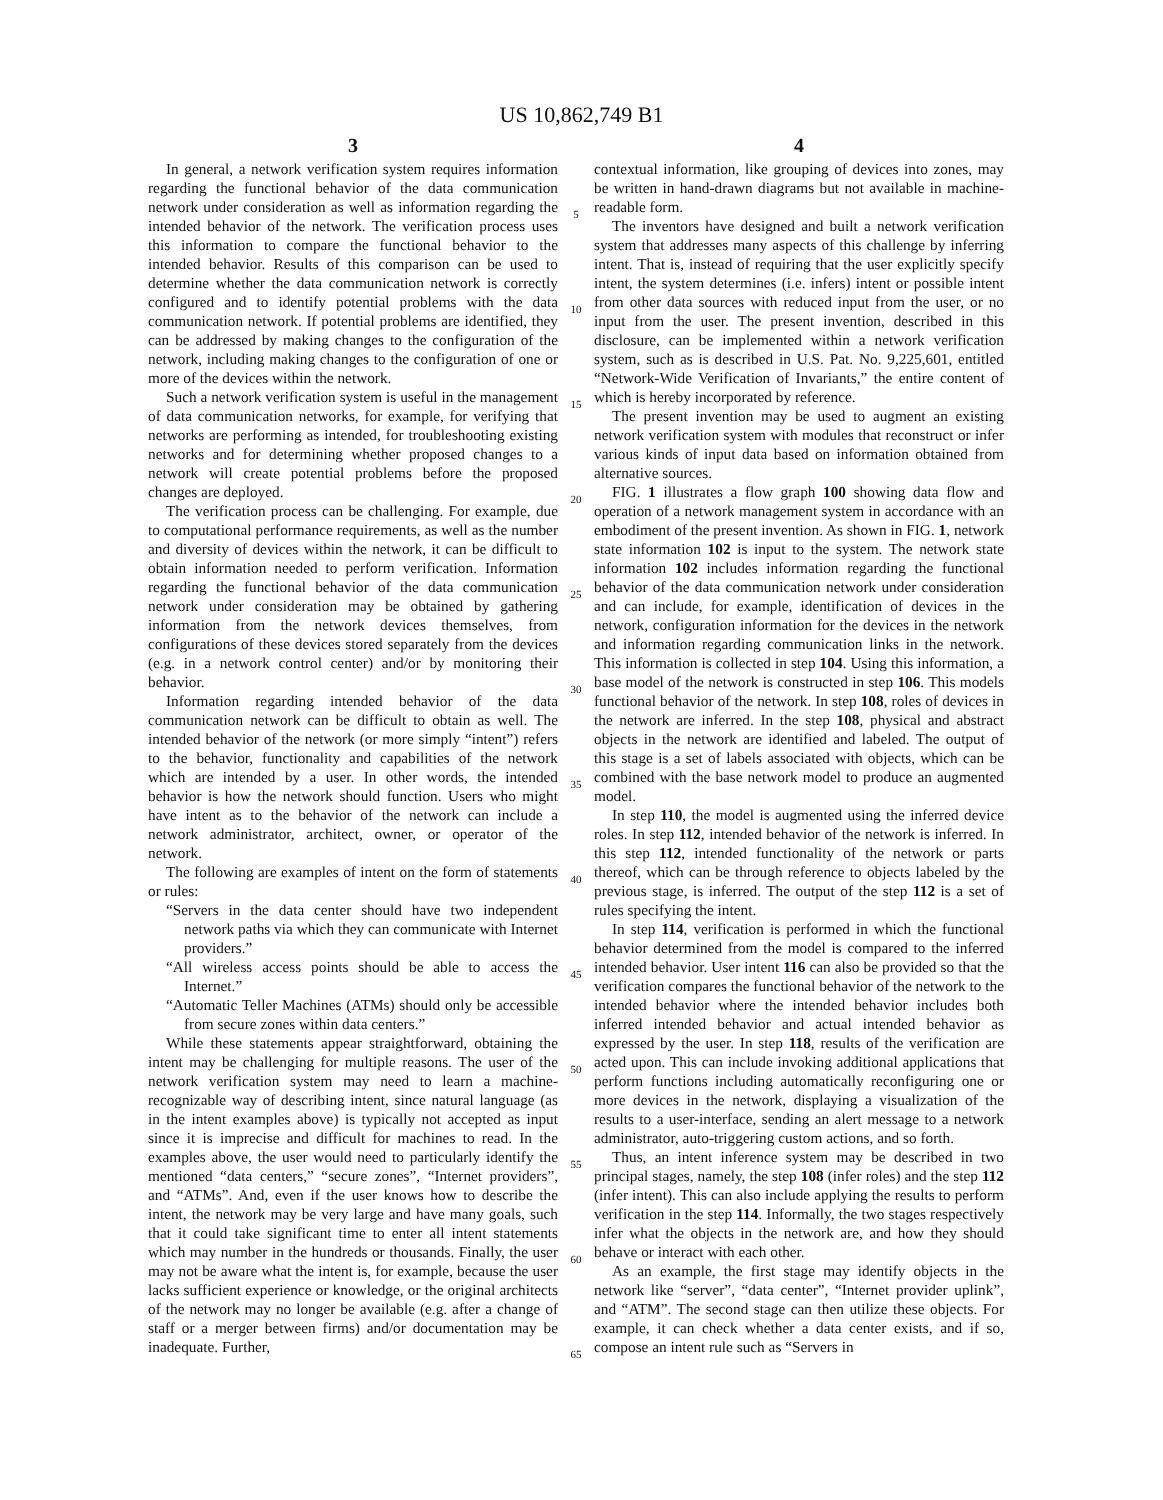US 10,862,749 B1
3
In general, a network verification system requires information regarding the functional behavior of the data communication network under consideration as well as information regarding the intended behavior of the network. The verification process uses this information to compare the functional behavior to the intended behavior. Results of this comparison can be used to determine whether the data communication network is correctly configured and to identify potential problems with the data communication network. If potential problems are identified, they can be addressed by making changes to the configuration of the network, including making changes to the configuration of one or more of the devices within the network.
Such a network verification system is useful in the management of data communication networks, for example, for verifying that networks are performing as intended, for troubleshooting existing networks and for determining whether proposed changes to a network will create potential problems before the proposed changes are deployed.
The verification process can be challenging. For example, due to computational performance requirements, as well as the number and diversity of devices within the network, it can be difficult to obtain information needed to perform verification. Information regarding the functional behavior of the data communication network under consideration may be obtained by gathering information from the network devices themselves, from configurations of these devices stored separately from the devices (e.g. in a network control center) and/or by monitoring their behavior.
Information regarding intended behavior of the data communication network can be difficult to obtain as well. The intended behavior of the network (or more simply “intent”) refers to the behavior, functionality and capabilities of the network which are intended by a user. In other words, the intended behavior is how the network should function. Users who might have intent as to the behavior of the network can include a network administrator, architect, owner, or operator of the network.
The following are examples of intent on the form of statements or rules:
“Servers in the data center should have two independent network paths via which they can communicate with Internet providers.”
“All wireless access points should be able to access the Internet.”
“Automatic Teller Machines (ATMs) should only be accessible from secure zones within data centers.”
While these statements appear straightforward, obtaining the intent may be challenging for multiple reasons. The user of the network verification system may need to learn a machine-recognizable way of describing intent, since natural language (as in the intent examples above) is typically not accepted as input since it is imprecise and difficult for machines to read. In the examples above, the user would need to particularly identify the mentioned “data centers,” “secure zones”, “Internet providers”, and “ATMs”. And, even if the user knows how to describe the intent, the network may be very large and have many goals, such that it could take significant time to enter all intent statements which may number in the hundreds or thousands. Finally, the user may not be aware what the intent is, for example, because the user lacks sufficient experience or knowledge, or the original architects of the network may no longer be available (e.g. after a change of staff or a merger between firms) and/or documentation may be inadequate. Further,
5
10
15
20
25
30
35
40
45
50
55
60
65
4
contextual information, like grouping of devices into zones, may be written in hand-drawn diagrams but not available in machine-readable form.
The inventors have designed and built a network verification system that addresses many aspects of this challenge by inferring intent. That is, instead of requiring that the user explicitly specify intent, the system determines (i.e. infers) intent or possible intent from other data sources with reduced input from the user, or no input from the user. The present invention, described in this disclosure, can be implemented within a network verification system, such as is described in U.S. Pat. No. 9,225,601, entitled “Network-Wide Verification of Invariants,” the entire content of which is hereby incorporated by reference.
The present invention may be used to augment an existing network verification system with modules that reconstruct or infer various kinds of input data based on information obtained from alternative sources.
FIG. 1 illustrates a flow graph 100 showing data flow and operation of a network management system in accordance with an embodiment of the present invention. As shown in FIG. 1, network state information 102 is input to the system. The network state information 102 includes information regarding the functional behavior of the data communication network under consideration and can include, for example, identification of devices in the network, configuration information for the devices in the network and information regarding communication links in the network. This information is collected in step 104. Using this information, a base model of the network is constructed in step 106. This models functional behavior of the network. In step 108, roles of devices in the network are inferred. In the step 108, physical and abstract objects in the network are identified and labeled. The output of this stage is a set of labels associated with objects, which can be combined with the base network model to produce an augmented model.
In step 110, the model is augmented using the inferred device roles. In step 112, intended behavior of the network is inferred. In this step 112, intended functionality of the network or parts thereof, which can be through reference to objects labeled by the previous stage, is inferred. The output of the step 112 is a set of rules specifying the intent.
In step 114, verification is performed in which the functional behavior determined from the model is compared to the inferred intended behavior. User intent 116 can also be provided so that the verification compares the functional behavior of the network to the intended behavior where the intended behavior includes both inferred intended behavior and actual intended behavior as expressed by the user. In step 118, results of the verification are acted upon. This can include invoking additional applications that perform functions including automatically reconfiguring one or more devices in the network, displaying a visualization of the results to a user-interface, sending an alert message to a network administrator, auto-triggering custom actions, and so forth.
Thus, an intent inference system may be described in two principal stages, namely, the step 108 (infer roles) and the step 112 (infer intent). This can also include applying the results to perform verification in the step 114. Informally, the two stages respectively infer what the objects in the network are, and how they should behave or interact with each other.
As an example, the first stage may identify objects in the network like “server”, “data center”, “Internet provider uplink”, and “ATM”. The second stage can then utilize these objects. For example, it can check whether a data center exists, and if so, compose an intent rule such as “Servers in